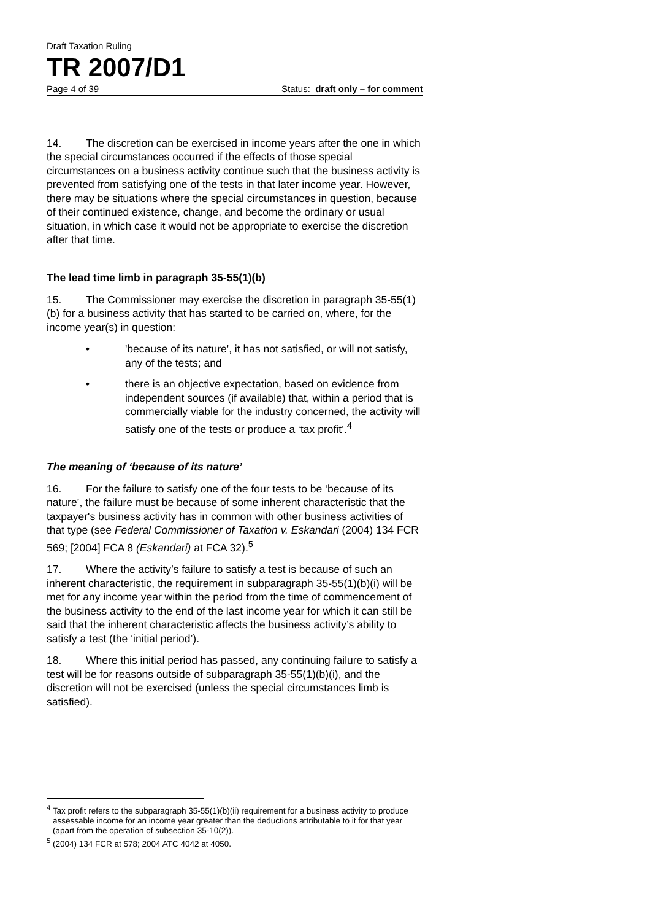Draft Taxation Ruling
TR 2007/D1
Page 4 of 39 Status: draft only – for comment
14. The discretion can be exercised in income years after the one in which the special circumstances occurred if the effects of those special circumstances on a business activity continue such that the business activity is prevented from satisfying one of the tests in that later income year. However, there may be situations where the special circumstances in question, because of their continued existence, change, and become the ordinary or usual situation, in which case it would not be appropriate to exercise the discretion after that time.
The lead time limb in paragraph 35-55(1)(b)
15. The Commissioner may exercise the discretion in paragraph 35-55(1)(b) for a business activity that has started to be carried on, where, for the income year(s) in question:
• 'because of its nature', it has not satisfied, or will not satisfy, any of the tests; and
• there is an objective expectation, based on evidence from independent sources (if available) that, within a period that is commercially viable for the industry concerned, the activity will satisfy one of the tests or produce a ‘tax profit’.<sup>4</sup>
The meaning of ‘because of its nature’
16. For the failure to satisfy one of the four tests to be ‘because of its nature’, the failure must be because of some inherent characteristic that the taxpayer's business activity has in common with other business activities of that type (see Federal Commissioner of Taxation v. Eskandari (2004) 134 FCR 569; [2004] FCA 8 (Eskandari) at FCA 32).<sup>5</sup>
17. Where the activity’s failure to satisfy a test is because of such an inherent characteristic, the requirement in subparagraph 35-55(1)(b)(i) will be met for any income year within the period from the time of commencement of the business activity to the end of the last income year for which it can still be said that the inherent characteristic affects the business activity’s ability to satisfy a test (the ‘initial period’).
18. Where this initial period has passed, any continuing failure to satisfy a test will be for reasons outside of subparagraph 35-55(1)(b)(i), and the discretion will not be exercised (unless the special circumstances limb is satisfied).
<sup>4</sup> Tax profit refers to the subparagraph 35-55(1)(b)(ii) requirement for a business activity to produce assessable income for an income year greater than the deductions attributable to it for that year (apart from the operation of subsection 35-10(2)).
<sup>5</sup> (2004) 134 FCR at 578; 2004 ATC 4042 at 4050.